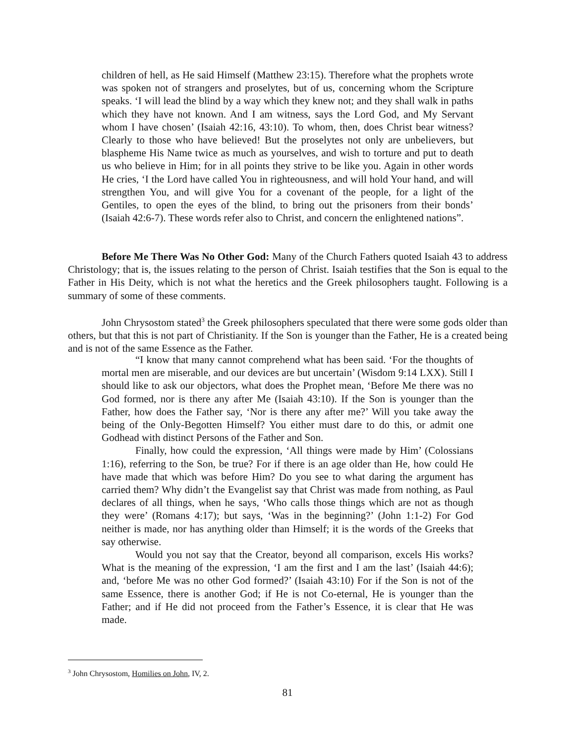children of hell, as He said Himself (Matthew 23:15). Therefore what the prophets wrote was spoken not of strangers and proselytes, but of us, concerning whom the Scripture speaks. ‘I will lead the blind by a way which they knew not; and they shall walk in paths which they have not known. And I am witness, says the Lord God, and My Servant whom I have chosen’ (Isaiah 42:16, 43:10). To whom, then, does Christ bear witness? Clearly to those who have believed! But the proselytes not only are unbelievers, but blaspheme His Name twice as much as yourselves, and wish to torture and put to death us who believe in Him; for in all points they strive to be like you. Again in other words He cries, ‘I the Lord have called You in righteousness, and will hold Your hand, and will strengthen You, and will give You for a covenant of the people, for a light of the Gentiles, to open the eyes of the blind, to bring out the prisoners from their bonds’ (Isaiah 42:6-7). These words refer also to Christ, and concern the enlightened nations”.
Before Me There Was No Other God: Many of the Church Fathers quoted Isaiah 43 to address Christology; that is, the issues relating to the person of Christ. Isaiah testifies that the Son is equal to the Father in His Deity, which is not what the heretics and the Greek philosophers taught. Following is a summary of some of these comments.
John Chrysostom stated<sup>3</sup> the Greek philosophers speculated that there were some gods older than others, but that this is not part of Christianity. If the Son is younger than the Father, He is a created being and is not of the same Essence as the Father.
“I know that many cannot comprehend what has been said. ‘For the thoughts of mortal men are miserable, and our devices are but uncertain’ (Wisdom 9:14 LXX). Still I should like to ask our objectors, what does the Prophet mean, ‘Before Me there was no God formed, nor is there any after Me (Isaiah 43:10). If the Son is younger than the Father, how does the Father say, ‘Nor is there any after me?’ Will you take away the being of the Only-Begotten Himself? You either must dare to do this, or admit one Godhead with distinct Persons of the Father and Son.
Finally, how could the expression, ‘All things were made by Him’ (Colossians 1:16), referring to the Son, be true? For if there is an age older than He, how could He have made that which was before Him? Do you see to what daring the argument has carried them? Why didn’t the Evangelist say that Christ was made from nothing, as Paul declares of all things, when he says, ‘Who calls those things which are not as though they were’ (Romans 4:17); but says, ‘Was in the beginning?’ (John 1:1-2) For God neither is made, nor has anything older than Himself; it is the words of the Greeks that say otherwise.
Would you not say that the Creator, beyond all comparison, excels His works? What is the meaning of the expression, ‘I am the first and I am the last’ (Isaiah 44:6); and, ‘before Me was no other God formed?’ (Isaiah 43:10) For if the Son is not of the same Essence, there is another God; if He is not Co-eternal, He is younger than the Father; and if He did not proceed from the Father’s Essence, it is clear that He was made.
<sup>3</sup> John Chrysostom, Homilies on John, IV, 2.
81